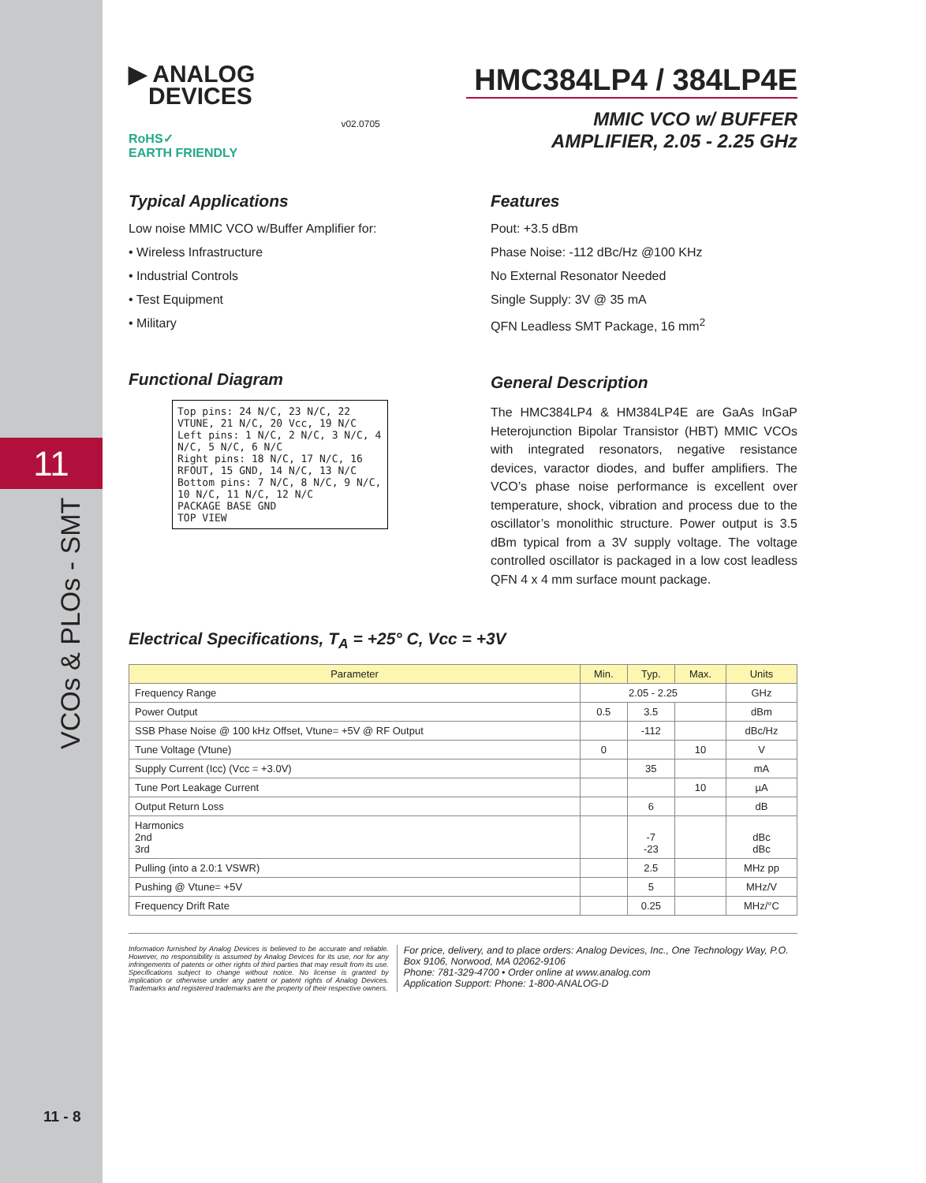11
VCOs & PLOs - SMT
11 - 8
▶ ANALOG
DEVICES
RoHS✓
EARTH FRIENDLY
v02.0705
HMC384LP4 / 384LP4E
MMIC VCO w/ BUFFER
AMPLIFIER, 2.05 - 2.25 GHz
Typical Applications
Low noise MMIC VCO w/Buffer Amplifier for:
• Wireless Infrastructure
• Industrial Controls
• Test Equipment
• Military
Functional Diagram
Top pins: 24 N/C, 23 N/C, 22 VTUNE, 21 N/C, 20 Vcc, 19 N/C
Left pins: 1 N/C, 2 N/C, 3 N/C, 4 N/C, 5 N/C, 6 N/C
Right pins: 18 N/C, 17 N/C, 16 RFOUT, 15 GND, 14 N/C, 13 N/C
Bottom pins: 7 N/C, 8 N/C, 9 N/C, 10 N/C, 11 N/C, 12 N/C
PACKAGE BASE GND
TOP VIEW
Features
Pout: +3.5 dBm
Phase Noise: -112 dBc/Hz @100 KHz
No External Resonator Needed
Single Supply: 3V @ 35 mA
QFN Leadless SMT Package, 16 mm<sup>2</sup>
General Description
The HMC384LP4 & HM384LP4E are GaAs InGaP Heterojunction Bipolar Transistor (HBT) MMIC VCOs with integrated resonators, negative resistance devices, varactor diodes, and buffer amplifiers. The VCO’s phase noise performance is excellent over temperature, shock, vibration and process due to the oscillator’s monolithic structure. Power output is 3.5 dBm typical from a 3V supply voltage. The voltage controlled oscillator is packaged in a low cost leadless QFN 4 x 4 mm surface mount package.
Electrical Specifications, T<sub>A</sub> = +25° C, Vcc = +3V
| Parameter | Min. | Typ. | Max. | Units |
| --- | --- | --- | --- | --- |
| Frequency Range | 2.05 - 2.25 | | | GHz |
| Power Output | 0.5 | 3.5 | | dBm |
| SSB Phase Noise @ 100 kHz Offset, Vtune= +5V @ RF Output | | -112 | | dBc/Hz |
| Tune Voltage (Vtune) | 0 | | 10 | V |
| Supply Current (Icc) (Vcc = +3.0V) | | 35 | | mA |
| Tune Port Leakage Current | | | 10 | µA |
| Output Return Loss | | 6 | | dB |
| Harmonics 2nd 3rd | | -7 -23 | | dBc dBc |
| Pulling (into a 2.0:1 VSWR) | | 2.5 | | MHz pp |
| Pushing @ Vtune= +5V | | 5 | | MHz/V |
| Frequency Drift Rate | | 0.25 | | MHz/°C |
Information furnished by Analog Devices is believed to be accurate and reliable. However, no responsibility is assumed by Analog Devices for its use, nor for any infringements of patents or other rights of third parties that may result from its use. Specifications subject to change without notice. No license is granted by implication or otherwise under any patent or patent rights of Analog Devices. Trademarks and registered trademarks are the property of their respective owners.
For price, delivery, and to place orders: Analog Devices, Inc., One Technology Way, P.O. Box 9106, Norwood, MA 02062-9106
Phone: 781-329-4700 • Order online at www.analog.com
Application Support: Phone: 1-800-ANALOG-D